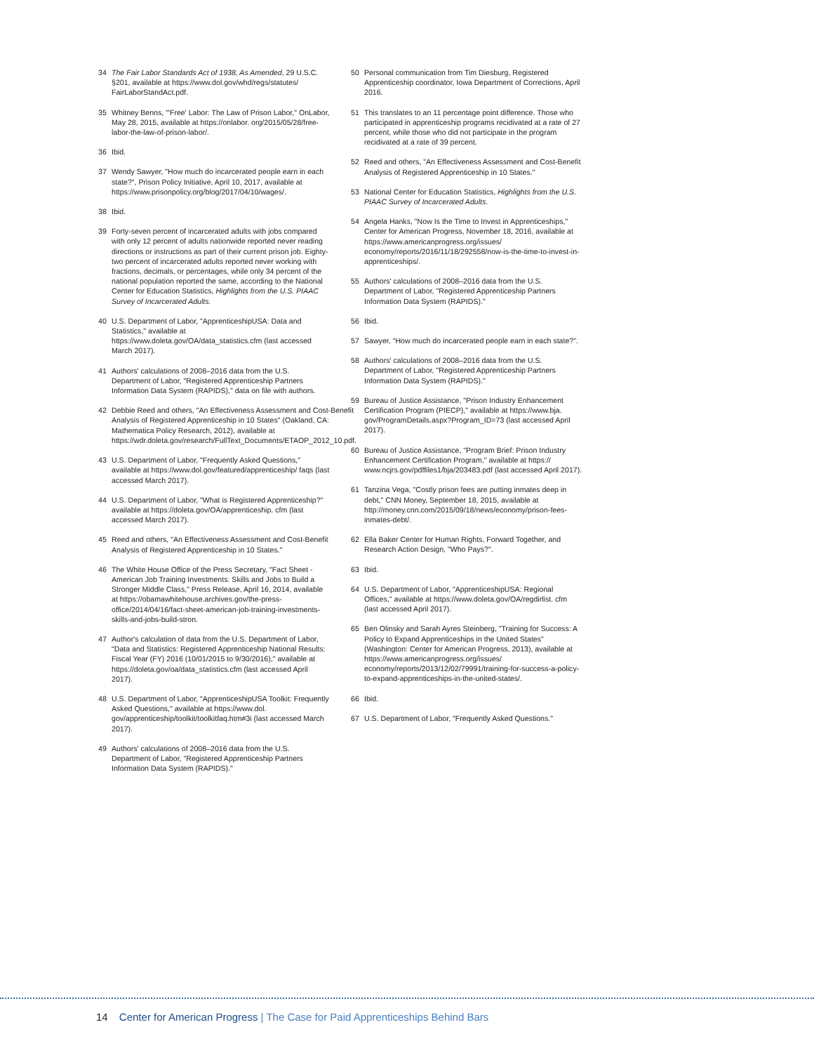34 The Fair Labor Standards Act of 1938, As Amended, 29 U.S.C. §201, available at https://www.dol.gov/whd/regs/statutes/ FairLaborStandAct.pdf.
35 Whitney Benns, "'Free' Labor: The Law of Prison Labor," OnLabor, May 28, 2015, available at https://onlabor. org/2015/05/28/free-labor-the-law-of-prison-labor/.
36 Ibid.
37 Wendy Sawyer, "How much do incarcerated people earn in each state?", Prison Policy Initiative, April 10, 2017, available at https://www.prisonpolicy.org/blog/2017/04/10/wages/.
38 Ibid.
39 Forty-seven percent of incarcerated adults with jobs compared with only 12 percent of adults nationwide reported never reading directions or instructions as part of their current prison job. Eighty-two percent of incarcerated adults reported never working with fractions, decimals, or percentages, while only 34 percent of the national population reported the same, according to the National Center for Education Statistics, Highlights from the U.S. PIAAC Survey of Incarcerated Adults.
40 U.S. Department of Labor, "ApprenticeshipUSA: Data and Statistics," available at https://www.doleta.gov/OA/data_statistics.cfm (last accessed March 2017).
41 Authors' calculations of 2008–2016 data from the U.S. Department of Labor, "Registered Apprenticeship Partners Information Data System (RAPIDS)," data on file with authors.
42 Debbie Reed and others, "An Effectiveness Assessment and Cost-Benefit Analysis of Registered Apprenticeship in 10 States" (Oakland, CA: Mathematica Policy Research, 2012), available at https://wdr.doleta.gov/research/FullText_Documents/ETAOP_2012_10.pdf.
43 U.S. Department of Labor, "Frequently Asked Questions," available at https://www.dol.gov/featured/apprenticeship/ faqs (last accessed March 2017).
44 U.S. Department of Labor, "What is Registered Apprenticeship?" available at https://doleta.gov/OA/apprenticeship. cfm (last accessed March 2017).
45 Reed and others, "An Effectiveness Assessment and Cost-Benefit Analysis of Registered Apprenticeship in 10 States."
46 The White House Office of the Press Secretary, "Fact Sheet - American Job Training Investments: Skills and Jobs to Build a Stronger Middle Class," Press Release, April 16, 2014, available at https://obamawhitehouse.archives.gov/the-press-office/2014/04/16/fact-sheet-american-job-training-investments-skills-and-jobs-build-stron.
47 Author's calculation of data from the U.S. Department of Labor, "Data and Statistics: Registered Apprenticeship National Results: Fiscal Year (FY) 2016 (10/01/2015 to 9/30/2016)," available at https://doleta.gov/oa/data_statistics.cfm (last accessed April 2017).
48 U.S. Department of Labor, "ApprenticeshipUSA Toolkit: Frequently Asked Questions," available at https://www.dol. gov/apprenticeship/toolkit/toolkitfaq.htm#3i (last accessed March 2017).
49 Authors' calculations of 2008–2016 data from the U.S. Department of Labor, "Registered Apprenticeship Partners Information Data System (RAPIDS)."
50 Personal communication from Tim Diesburg, Registered Apprenticeship coordinator, Iowa Department of Corrections, April 2016.
51 This translates to an 11 percentage point difference. Those who participated in apprenticeship programs recidivated at a rate of 27 percent, while those who did not participate in the program recidivated at a rate of 39 percent.
52 Reed and others, "An Effectiveness Assessment and Cost-Benefit Analysis of Registered Apprenticeship in 10 States."
53 National Center for Education Statistics, Highlights from the U.S. PIAAC Survey of Incarcerated Adults.
54 Angela Hanks, "Now Is the Time to Invest in Apprenticeships," Center for American Progress, November 18, 2016, available at https://www.americanprogress.org/issues/ economy/reports/2016/11/18/292558/now-is-the-time-to-invest-in-apprenticeships/.
55 Authors' calculations of 2008–2016 data from the U.S. Department of Labor, "Registered Apprenticeship Partners Information Data System (RAPIDS)."
56 Ibid.
57 Sawyer, "How much do incarcerated people earn in each state?".
58 Authors' calculations of 2008–2016 data from the U.S. Department of Labor, "Registered Apprenticeship Partners Information Data System (RAPIDS)."
59 Bureau of Justice Assistance, "Prison Industry Enhancement Certification Program (PIECP)," available at https://www.bja. gov/ProgramDetails.aspx?Program_ID=73 (last accessed April 2017).
60 Bureau of Justice Assistance, "Program Brief: Prison Industry Enhancement Certification Program," available at https:// www.ncjrs.gov/pdffiles1/bja/203483.pdf (last accessed April 2017).
61 Tanzina Vega, "Costly prison fees are putting inmates deep in debt," CNN Money, September 18, 2015, available at http://money.cnn.com/2015/09/18/news/economy/prison-fees-inmates-debt/.
62 Ella Baker Center for Human Rights, Forward Together, and Research Action Design, "Who Pays?".
63 Ibid.
64 U.S. Department of Labor, "ApprenticeshipUSA: Regional Offices," available at https://www.doleta.gov/OA/regdirlist. cfm (last accessed April 2017).
65 Ben Olinsky and Sarah Ayres Steinberg, "Training for Success: A Policy to Expand Apprenticeships in the United States" (Washington: Center for American Progress, 2013), available at https://www.americanprogress.org/issues/ economy/reports/2013/12/02/79991/training-for-success-a-policy-to-expand-apprenticeships-in-the-united-states/.
66 Ibid.
67 U.S. Department of Labor, "Frequently Asked Questions."
14 Center for American Progress | The Case for Paid Apprenticeships Behind Bars